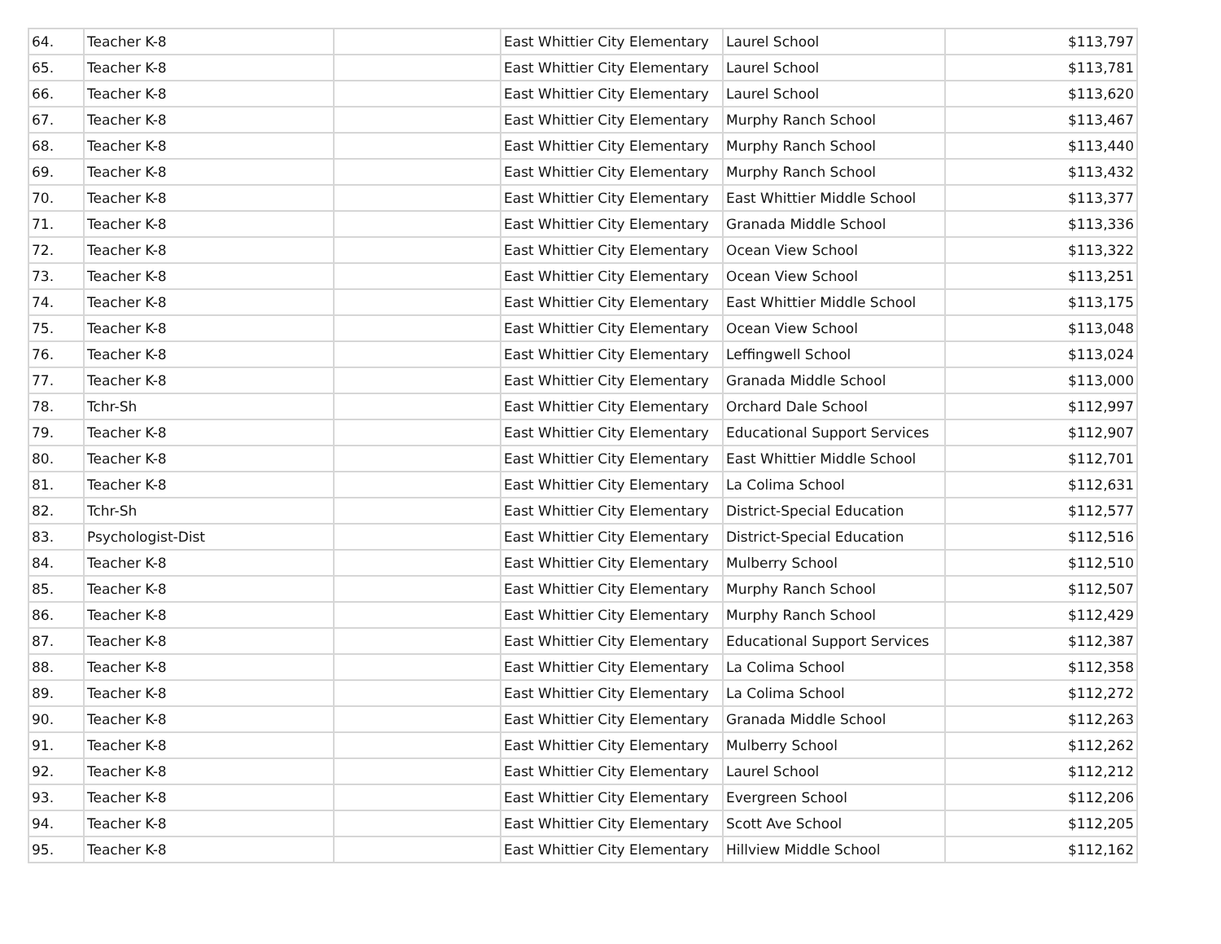| 64. | Teacher K-8 | | East Whittier City Elementary | Laurel School | $113,797 |
| 65. | Teacher K-8 | | East Whittier City Elementary | Laurel School | $113,781 |
| 66. | Teacher K-8 | | East Whittier City Elementary | Laurel School | $113,620 |
| 67. | Teacher K-8 | | East Whittier City Elementary | Murphy Ranch School | $113,467 |
| 68. | Teacher K-8 | | East Whittier City Elementary | Murphy Ranch School | $113,440 |
| 69. | Teacher K-8 | | East Whittier City Elementary | Murphy Ranch School | $113,432 |
| 70. | Teacher K-8 | | East Whittier City Elementary | East Whittier Middle School | $113,377 |
| 71. | Teacher K-8 | | East Whittier City Elementary | Granada Middle School | $113,336 |
| 72. | Teacher K-8 | | East Whittier City Elementary | Ocean View School | $113,322 |
| 73. | Teacher K-8 | | East Whittier City Elementary | Ocean View School | $113,251 |
| 74. | Teacher K-8 | | East Whittier City Elementary | East Whittier Middle School | $113,175 |
| 75. | Teacher K-8 | | East Whittier City Elementary | Ocean View School | $113,048 |
| 76. | Teacher K-8 | | East Whittier City Elementary | Leffingwell School | $113,024 |
| 77. | Teacher K-8 | | East Whittier City Elementary | Granada Middle School | $113,000 |
| 78. | Tchr-Sh | | East Whittier City Elementary | Orchard Dale School | $112,997 |
| 79. | Teacher K-8 | | East Whittier City Elementary | Educational Support Services | $112,907 |
| 80. | Teacher K-8 | | East Whittier City Elementary | East Whittier Middle School | $112,701 |
| 81. | Teacher K-8 | | East Whittier City Elementary | La Colima School | $112,631 |
| 82. | Tchr-Sh | | East Whittier City Elementary | District-Special Education | $112,577 |
| 83. | Psychologist-Dist | | East Whittier City Elementary | District-Special Education | $112,516 |
| 84. | Teacher K-8 | | East Whittier City Elementary | Mulberry School | $112,510 |
| 85. | Teacher K-8 | | East Whittier City Elementary | Murphy Ranch School | $112,507 |
| 86. | Teacher K-8 | | East Whittier City Elementary | Murphy Ranch School | $112,429 |
| 87. | Teacher K-8 | | East Whittier City Elementary | Educational Support Services | $112,387 |
| 88. | Teacher K-8 | | East Whittier City Elementary | La Colima School | $112,358 |
| 89. | Teacher K-8 | | East Whittier City Elementary | La Colima School | $112,272 |
| 90. | Teacher K-8 | | East Whittier City Elementary | Granada Middle School | $112,263 |
| 91. | Teacher K-8 | | East Whittier City Elementary | Mulberry School | $112,262 |
| 92. | Teacher K-8 | | East Whittier City Elementary | Laurel School | $112,212 |
| 93. | Teacher K-8 | | East Whittier City Elementary | Evergreen School | $112,206 |
| 94. | Teacher K-8 | | East Whittier City Elementary | Scott Ave School | $112,205 |
| 95. | Teacher K-8 | | East Whittier City Elementary | Hillview Middle School | $112,162 |